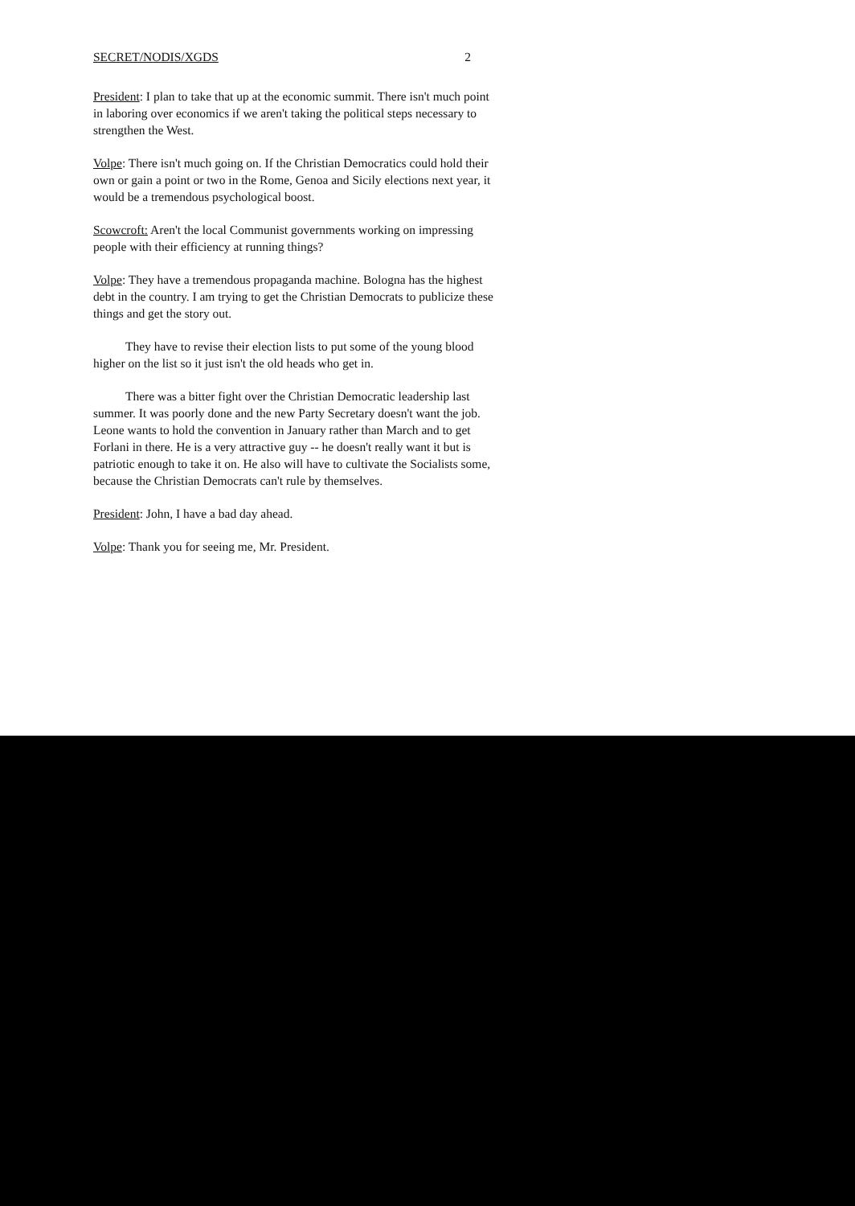SECRET/NODIS/XGDS 2
President: I plan to take that up at the economic summit. There isn't much point in laboring over economics if we aren't taking the political steps necessary to strengthen the West.
Volpe: There isn't much going on. If the Christian Democratics could hold their own or gain a point or two in the Rome, Genoa and Sicily elections next year, it would be a tremendous psychological boost.
Scowcroft: Aren't the local Communist governments working on impressing people with their efficiency at running things?
Volpe: They have a tremendous propaganda machine. Bologna has the highest debt in the country. I am trying to get the Christian Democrats to publicize these things and get the story out.
They have to revise their election lists to put some of the young blood higher on the list so it just isn't the old heads who get in.
There was a bitter fight over the Christian Democratic leadership last summer. It was poorly done and the new Party Secretary doesn't want the job. Leone wants to hold the convention in January rather than March and to get Forlani in there. He is a very attractive guy -- he doesn't really want it but is patriotic enough to take it on. He also will have to cultivate the Socialists some, because the Christian Democrats can't rule by themselves.
President: John, I have a bad day ahead.
Volpe: Thank you for seeing me, Mr. President.